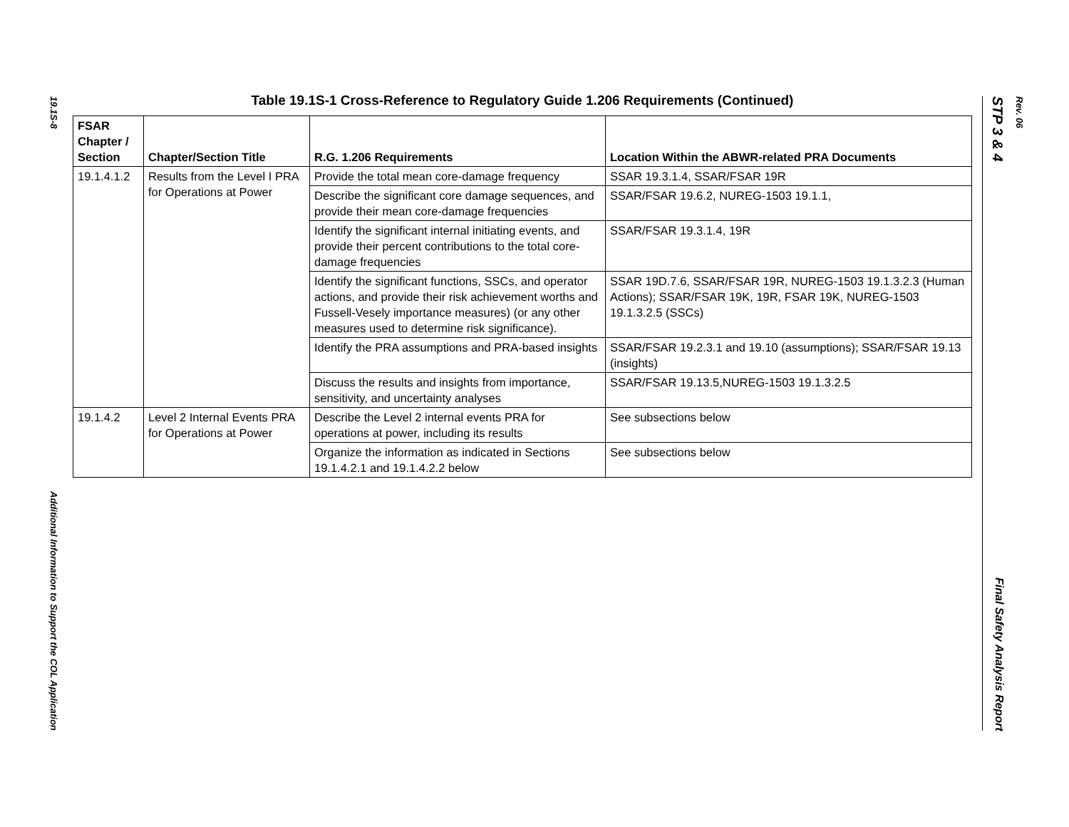19.1S-8
Additional Information to Support the COL Application
Table 19.1S-1 Cross-Reference to Regulatory Guide 1.206 Requirements (Continued)
| FSAR Chapter / Section | Chapter/Section Title | R.G. 1.206 Requirements | Location Within the ABWR-related PRA Documents |
| --- | --- | --- | --- |
| 19.1.4.1.2 | Results from the Level I PRA for Operations at Power | Provide the total mean core-damage frequency | SSAR 19.3.1.4, SSAR/FSAR 19R |
| | | Describe the significant core damage sequences, and provide their mean core-damage frequencies | SSAR/FSAR 19.6.2, NUREG-1503 19.1.1, |
| | | Identify the significant internal initiating events, and provide their percent contributions to the total core-damage frequencies | SSAR/FSAR 19.3.1.4, 19R |
| | | Identify the significant functions, SSCs, and operator actions, and provide their risk achievement worths and Fussell-Vesely importance measures) (or any other measures used to determine risk significance). | SSAR 19D.7.6, SSAR/FSAR 19R, NUREG-1503 19.1.3.2.3 (Human Actions); SSAR/FSAR 19K, 19R, FSAR 19K, NUREG-1503 19.1.3.2.5 (SSCs) |
| | | Identify the PRA assumptions and PRA-based insights | SSAR/FSAR 19.2.3.1 and 19.10 (assumptions); SSAR/FSAR 19.13 (insights) |
| | | Discuss the results and insights from importance, sensitivity, and uncertainty analyses | SSAR/FSAR 19.13.5,NUREG-1503 19.1.3.2.5 |
| 19.1.4.2 | Level 2 Internal Events PRA for Operations at Power | Describe the Level 2 internal events PRA for operations at power, including its results | See subsections below |
| | | Organize the information as indicated in Sections 19.1.4.2.1 and 19.1.4.2.2 below | See subsections below |
STP 3 & 4 Final Safety Analysis Report
Rev. 06